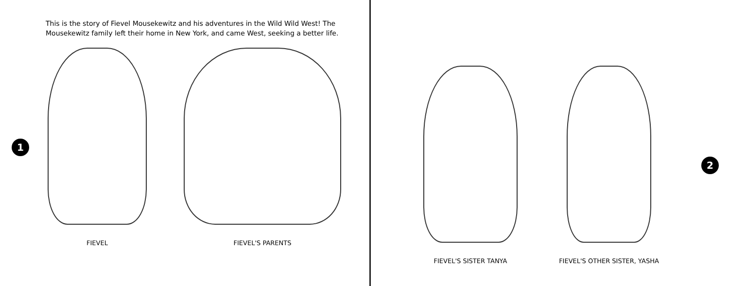This is the story of Fievel Mousekewitz and his adventures in the Wild Wild West! The Mousekewitz family left their home in New York, and came West, seeking a better life.
1
FIEVEL FIEVEL'S PARENTS
FIEVEL'S SISTER TANYA
FIEVEL'S OTHER SISTER, YASHA
2